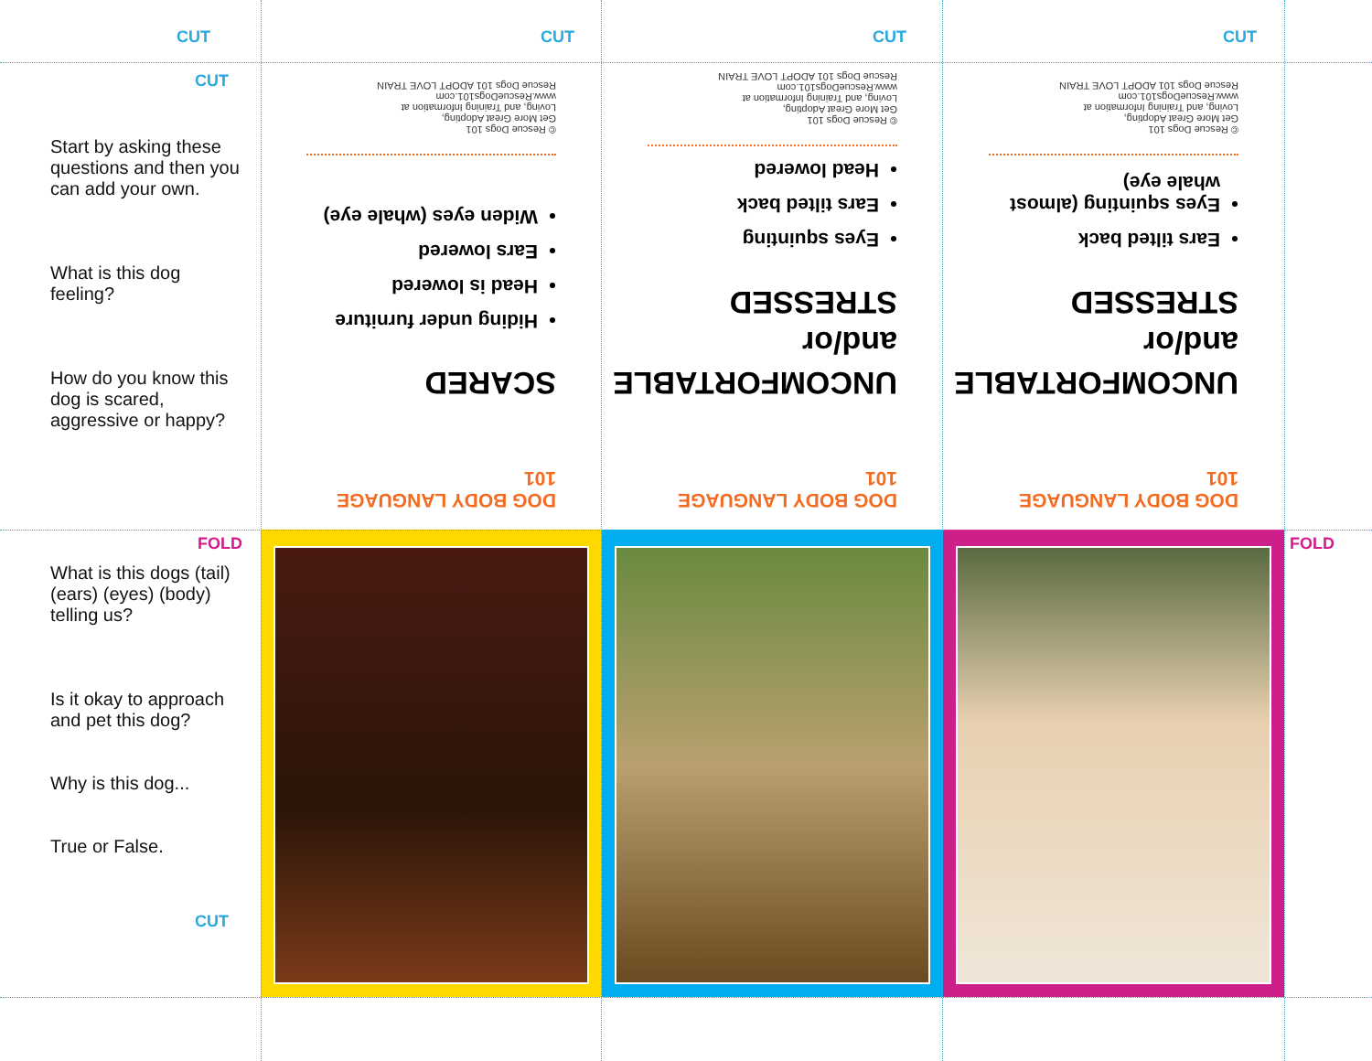CUT
CUT
CUT
CUT
CUT
Start by asking these questions and then you can add your own.
What is this dog feeling?
How do you know this dog is scared, aggressive or happy?
DOG BODY LANGUAGE 101
SCARED
Hiding under furniture
Head is lowered
Ears lowered
Widen eyes (whale eye)
© Rescue Dogs 101
Get More Great Adopting,
Loving, and Training Information at
www.RescueDogs101.com
Rescue Dogs 101 ADOPT LOVE TRAIN
DOG BODY LANGUAGE 101
UNCOMFORTABLE and/or STRESSED
Eyes squinting
Ears tilted back
Head lowered
© Rescue Dogs 101
Get More Great Adopting,
Loving, and Training Information at
www.RescueDogs101.com
Rescue Dogs 101 ADOPT LOVE TRAIN
DOG BODY LANGUAGE 101
UNCOMFORTABLE and/or STRESSED
Ears tilted back
Eyes squinting (almost whale eye)
© Rescue Dogs 101
Get More Great Adopting,
Loving, and Training Information at
www.RescueDogs101.com
Rescue Dogs 101 ADOPT LOVE TRAIN
FOLD
What is this dogs (tail) (ears) (eyes) (body) telling us?
Is it okay to approach and pet this dog?
Why is this dog...
True or False.
CUT
FOLD